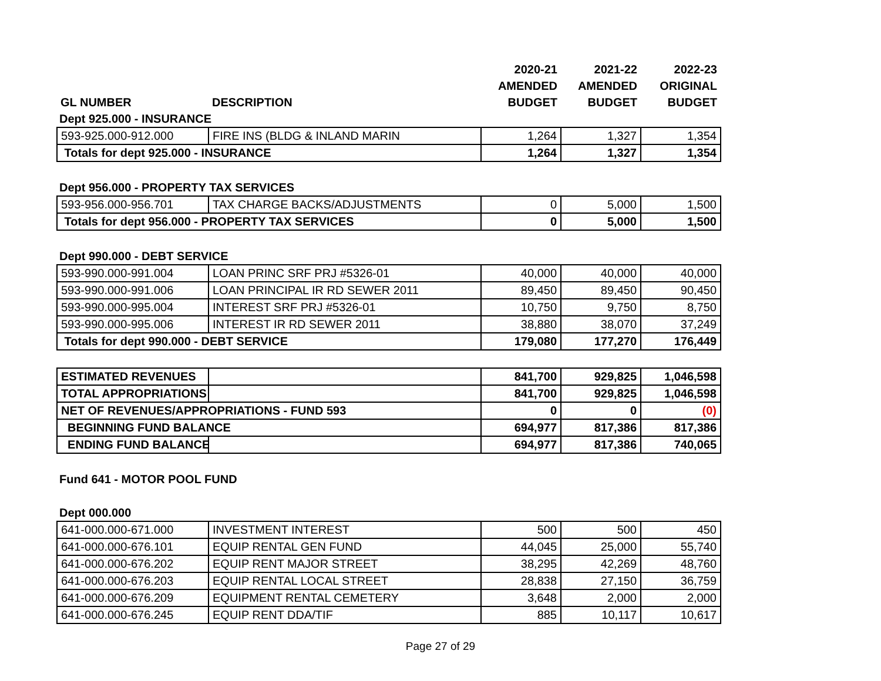| | | 2020-21 | 2021-22 | 2022-23 |
| --- | --- | --- | --- | --- |
| | | AMENDED | AMENDED | ORIGINAL |
| GL NUMBER | DESCRIPTION | BUDGET | BUDGET | BUDGET |
| Dept 925.000 - INSURANCE | | | | |
| 593-925.000-912.000 | FIRE INS (BLDG & INLAND MARIN | 1,264 | 1,327 | 1,354 |
| Totals for dept 925.000 - INSURANCE | | 1,264 | 1,327 | 1,354 |
| Dept 956.000 - PROPERTY TAX SERVICES | | | | |
| 593-956.000-956.701 | TAX CHARGE BACKS/ADJUSTMENTS | 0 | 5,000 | 1,500 |
| Totals for dept 956.000 - PROPERTY TAX SERVICES | | 0 | 5,000 | 1,500 |
| Dept 990.000 - DEBT SERVICE | | | | |
| 593-990.000-991.004 | LOAN PRINC SRF PRJ #5326-01 | 40,000 | 40,000 | 40,000 |
| 593-990.000-991.006 | LOAN PRINCIPAL IR RD SEWER 2011 | 89,450 | 89,450 | 90,450 |
| 593-990.000-995.004 | INTEREST SRF PRJ #5326-01 | 10,750 | 9,750 | 8,750 |
| 593-990.000-995.006 | INTEREST IR RD SEWER 2011 | 38,880 | 38,070 | 37,249 |
| Totals for dept 990.000 - DEBT SERVICE | | 179,080 | 177,270 | 176,449 |
| ESTIMATED REVENUES | | 841,700 | 929,825 | 1,046,598 |
| TOTAL APPROPRIATIONS | | 841,700 | 929,825 | 1,046,598 |
| NET OF REVENUES/APPROPRIATIONS - FUND 593 | | 0 | 0 | (0) |
| BEGINNING FUND BALANCE | | 694,977 | 817,386 | 817,386 |
| ENDING FUND BALANCE | | 694,977 | 817,386 | 740,065 |
| Fund 641 - MOTOR POOL FUND | | | | |
| Dept 000.000 | | | | |
| 641-000.000-671.000 | INVESTMENT INTEREST | 500 | 500 | 450 |
| 641-000.000-676.101 | EQUIP RENTAL GEN FUND | 44,045 | 25,000 | 55,740 |
| 641-000.000-676.202 | EQUIP RENT MAJOR STREET | 38,295 | 42,269 | 48,760 |
| 641-000.000-676.203 | EQUIP RENTAL LOCAL STREET | 28,838 | 27,150 | 36,759 |
| 641-000.000-676.209 | EQUIPMENT RENTAL CEMETERY | 3,648 | 2,000 | 2,000 |
| 641-000.000-676.245 | EQUIP RENT DDA/TIF | 885 | 10,117 | 10,617 |
Page 27 of 29